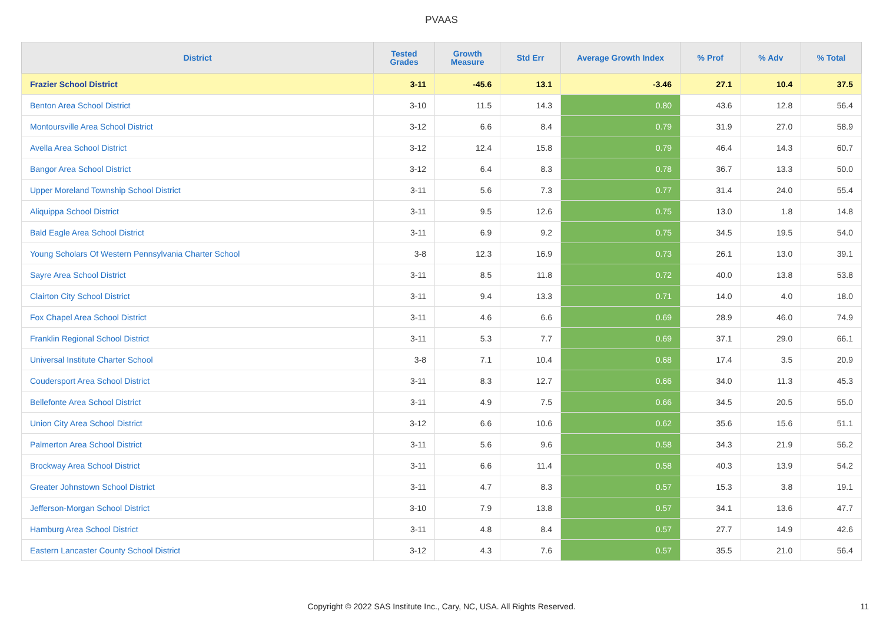PVAAS
| District | Tested Grades | Growth Measure | Std Err | Average Growth Index | % Prof | % Adv | % Total |
| --- | --- | --- | --- | --- | --- | --- | --- |
| Frazier School District | 3-11 | -45.6 | 13.1 | -3.46 | 27.1 | 10.4 | 37.5 |
| Benton Area School District | 3-10 | 11.5 | 14.3 | 0.80 | 43.6 | 12.8 | 56.4 |
| Montoursville Area School District | 3-12 | 6.6 | 8.4 | 0.79 | 31.9 | 27.0 | 58.9 |
| Avella Area School District | 3-12 | 12.4 | 15.8 | 0.79 | 46.4 | 14.3 | 60.7 |
| Bangor Area School District | 3-12 | 6.4 | 8.3 | 0.78 | 36.7 | 13.3 | 50.0 |
| Upper Moreland Township School District | 3-11 | 5.6 | 7.3 | 0.77 | 31.4 | 24.0 | 55.4 |
| Aliquippa School District | 3-11 | 9.5 | 12.6 | 0.75 | 13.0 | 1.8 | 14.8 |
| Bald Eagle Area School District | 3-11 | 6.9 | 9.2 | 0.75 | 34.5 | 19.5 | 54.0 |
| Young Scholars Of Western Pennsylvania Charter School | 3-8 | 12.3 | 16.9 | 0.73 | 26.1 | 13.0 | 39.1 |
| Sayre Area School District | 3-11 | 8.5 | 11.8 | 0.72 | 40.0 | 13.8 | 53.8 |
| Clairton City School District | 3-11 | 9.4 | 13.3 | 0.71 | 14.0 | 4.0 | 18.0 |
| Fox Chapel Area School District | 3-11 | 4.6 | 6.6 | 0.69 | 28.9 | 46.0 | 74.9 |
| Franklin Regional School District | 3-11 | 5.3 | 7.7 | 0.69 | 37.1 | 29.0 | 66.1 |
| Universal Institute Charter School | 3-8 | 7.1 | 10.4 | 0.68 | 17.4 | 3.5 | 20.9 |
| Coudersport Area School District | 3-11 | 8.3 | 12.7 | 0.66 | 34.0 | 11.3 | 45.3 |
| Bellefonte Area School District | 3-11 | 4.9 | 7.5 | 0.66 | 34.5 | 20.5 | 55.0 |
| Union City Area School District | 3-12 | 6.6 | 10.6 | 0.62 | 35.6 | 15.6 | 51.1 |
| Palmerton Area School District | 3-11 | 5.6 | 9.6 | 0.58 | 34.3 | 21.9 | 56.2 |
| Brockway Area School District | 3-11 | 6.6 | 11.4 | 0.58 | 40.3 | 13.9 | 54.2 |
| Greater Johnstown School District | 3-11 | 4.7 | 8.3 | 0.57 | 15.3 | 3.8 | 19.1 |
| Jefferson-Morgan School District | 3-10 | 7.9 | 13.8 | 0.57 | 34.1 | 13.6 | 47.7 |
| Hamburg Area School District | 3-11 | 4.8 | 8.4 | 0.57 | 27.7 | 14.9 | 42.6 |
| Eastern Lancaster County School District | 3-12 | 4.3 | 7.6 | 0.57 | 35.5 | 21.0 | 56.4 |
Copyright © 2022 SAS Institute Inc., Cary, NC, USA. All Rights Reserved. 11